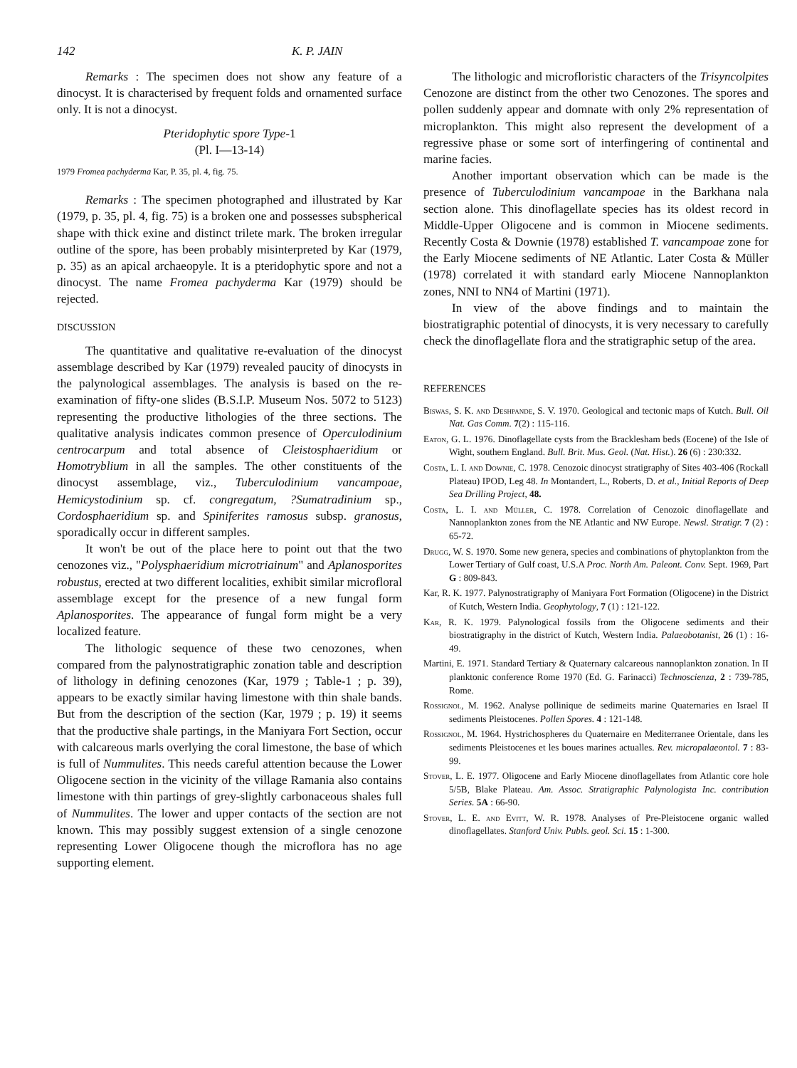142 K. P. JAIN
Remarks : The specimen does not show any feature of a dinocyst. It is characterised by frequent folds and ornamented surface only. It is not a dinocyst.
Pteridophytic spore Type-1
(Pl. I—13-14)
1979 Fromea pachyderma Kar, P. 35, pl. 4, fig. 75.
Remarks : The specimen photographed and illustrated by Kar (1979, p. 35, pl. 4, fig. 75) is a broken one and possesses subspherical shape with thick exine and distinct trilete mark. The broken irregular outline of the spore, has been probably misinterpreted by Kar (1979, p. 35) as an apical archaeopyle. It is a pteridophytic spore and not a dinocyst. The name Fromea pachyderma Kar (1979) should be rejected.
DISCUSSION
The quantitative and qualitative re-evaluation of the dinocyst assemblage described by Kar (1979) revealed paucity of dinocysts in the palynological assemblages. The analysis is based on the re-examination of fifty-one slides (B.S.I.P. Museum Nos. 5072 to 5123) representing the productive lithologies of the three sections. The qualitative analysis indicates common presence of Operculodinium centrocarpum and total absence of Cleistosphaeridium or Homotryblium in all the samples. The other constituents of the dinocyst assemblage, viz., Tuberculodinium vancampoae, Hemicystodinium sp. cf. congregatum, ?Sumatradinium sp., Cordosphaeridium sp. and Spiniferites ramosus subsp. granosus, sporadically occur in different samples.
It won't be out of the place here to point out that the two cenozones viz., "Polysphaeridium microtriainum" and Aplanosporites robustus, erected at two different localities, exhibit similar microfloral assemblage except for the presence of a new fungal form Aplanosporites. The appearance of fungal form might be a very localized feature.
The lithologic sequence of these two cenozones, when compared from the palynostratigraphic zonation table and description of lithology in defining cenozones (Kar, 1979 ; Table-1 ; p. 39), appears to be exactly similar having limestone with thin shale bands. But from the description of the section (Kar, 1979 ; p. 19) it seems that the productive shale partings, in the Maniyara Fort Section, occur with calcareous marls overlying the coral limestone, the base of which is full of Nummulites. This needs careful attention because the Lower Oligocene section in the vicinity of the village Ramania also contains limestone with thin partings of grey-slightly carbonaceous shales full of Nummulites. The lower and upper contacts of the section are not known. This may possibly suggest extension of a single cenozone representing Lower Oligocene though the microflora has no age supporting element.
The lithologic and microfloristic characters of the Trisyncolpites Cenozone are distinct from the other two Cenozones. The spores and pollen suddenly appear and domnate with only 2% representation of microplankton. This might also represent the development of a regressive phase or some sort of interfingering of continental and marine facies.
Another important observation which can be made is the presence of Tuberculodinium vancampoae in the Barkhana nala section alone. This dinoflagellate species has its oldest record in Middle-Upper Oligocene and is common in Miocene sediments. Recently Costa & Downie (1978) established T. vancampoae zone for the Early Miocene sediments of NE Atlantic. Later Costa & Müller (1978) correlated it with standard early Miocene Nannoplankton zones, NNI to NN4 of Martini (1971).
In view of the above findings and to maintain the biostratigraphic potential of dinocysts, it is very necessary to carefully check the dinoflagellate flora and the stratigraphic setup of the area.
REFERENCES
Biswas, S. K. and Deshpande, S. V. 1970. Geological and tectonic maps of Kutch. Bull. Oil Nat. Gas Comm. 7(2) : 115-116.
Eaton, G. L. 1976. Dinoflagellate cysts from the Bracklesham beds (Eocene) of the Isle of Wight, southern England. Bull. Brit. Mus. Geol. (Nat. Hist.). 26 (6) : 230:332.
Costa, L. I. and Downie, C. 1978. Cenozoic dinocyst stratigraphy of Sites 403-406 (Rockall Plateau) IPOD, Leg 48. In Montandert, L., Roberts, D. et al., Initial Reports of Deep Sea Drilling Project, 48.
Costa, L. I. and Müller, C. 1978. Correlation of Cenozoic dinoflagellate and Nannoplankton zones from the NE Atlantic and NW Europe. Newsl. Stratigr. 7 (2) : 65-72.
Drugg, W. S. 1970. Some new genera, species and combinations of phytoplankton from the Lower Tertiary of Gulf coast, U.S.A Proc. North Am. Paleont. Conv. Sept. 1969, Part G : 809-843.
Kar, R. K. 1977. Palynostratigraphy of Maniyara Fort Formation (Oligocene) in the District of Kutch, Western India. Geophytology, 7 (1) : 121-122.
Kar, R. K. 1979. Palynological fossils from the Oligocene sediments and their biostratigraphy in the district of Kutch, Western India. Palaeobotanist, 26 (1) : 16-49.
Martini, E. 1971. Standard Tertiary & Quaternary calcareous nannoplankton zonation. In II planktonic conference Rome 1970 (Ed. G. Farinacci) Technoscienza, 2 : 739-785, Rome.
Rossignol, M. 1962. Analyse pollinique de sedimeits marine Quaternaries en Israel II sediments Pleistocenes. Pollen Spores. 4 : 121-148.
Rossignol, M. 1964. Hystrichospheres du Quaternaire en Mediterranee Orientale, dans les sediments Pleistocenes et les boues marines actualles. Rev. micropalaeontol. 7 : 83-99.
Stover, L. E. 1977. Oligocene and Early Miocene dinoflagellates from Atlantic core hole 5/5B, Blake Plateau. Am. Assoc. Stratigraphic Palynologista Inc. contribution Series. 5A : 66-90.
Stover, L. E. and Evitt, W. R. 1978. Analyses of Pre-Pleistocene organic walled dinoflagellates. Stanford Univ. Publs. geol. Sci. 15 : 1-300.